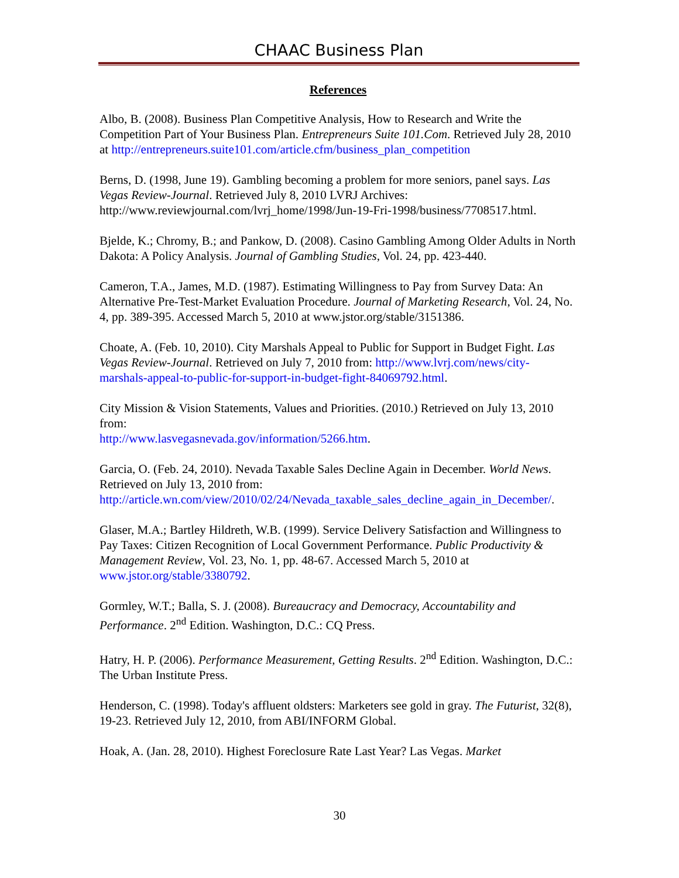CHAAC Business Plan
References
Albo, B. (2008). Business Plan Competitive Analysis, How to Research and Write the Competition Part of Your Business Plan. Entrepreneurs Suite 101.Com. Retrieved July 28, 2010 at http://entrepreneurs.suite101.com/article.cfm/business_plan_competition
Berns, D. (1998, June 19). Gambling becoming a problem for more seniors, panel says. Las Vegas Review-Journal. Retrieved July 8, 2010 LVRJ Archives: http://www.reviewjournal.com/lvrj_home/1998/Jun-19-Fri-1998/business/7708517.html.
Bjelde, K.; Chromy, B.; and Pankow, D. (2008). Casino Gambling Among Older Adults in North Dakota: A Policy Analysis. Journal of Gambling Studies, Vol. 24, pp. 423-440.
Cameron, T.A., James, M.D. (1987). Estimating Willingness to Pay from Survey Data: An Alternative Pre-Test-Market Evaluation Procedure. Journal of Marketing Research, Vol. 24, No. 4, pp. 389-395. Accessed March 5, 2010 at www.jstor.org/stable/3151386.
Choate, A. (Feb. 10, 2010). City Marshals Appeal to Public for Support in Budget Fight. Las Vegas Review-Journal. Retrieved on July 7, 2010 from: http://www.lvrj.com/news/city-marshals-appeal-to-public-for-support-in-budget-fight-84069792.html.
City Mission & Vision Statements, Values and Priorities. (2010.) Retrieved on July 13, 2010 from:
http://www.lasvegasnevada.gov/information/5266.htm.
Garcia, O. (Feb. 24, 2010). Nevada Taxable Sales Decline Again in December. World News. Retrieved on July 13, 2010 from: http://article.wn.com/view/2010/02/24/Nevada_taxable_sales_decline_again_in_December/.
Glaser, M.A.; Bartley Hildreth, W.B. (1999). Service Delivery Satisfaction and Willingness to Pay Taxes: Citizen Recognition of Local Government Performance. Public Productivity & Management Review, Vol. 23, No. 1, pp. 48-67. Accessed March 5, 2010 at www.jstor.org/stable/3380792.
Gormley, W.T.; Balla, S. J. (2008). Bureaucracy and Democracy, Accountability and Performance. 2<sup>nd</sup> Edition. Washington, D.C.: CQ Press.
Hatry, H. P. (2006). Performance Measurement, Getting Results. 2<sup>nd</sup> Edition. Washington, D.C.: The Urban Institute Press.
Henderson, C. (1998). Today's affluent oldsters: Marketers see gold in gray. The Futurist, 32(8), 19-23. Retrieved July 12, 2010, from ABI/INFORM Global.
Hoak, A. (Jan. 28, 2010). Highest Foreclosure Rate Last Year? Las Vegas. Market
30